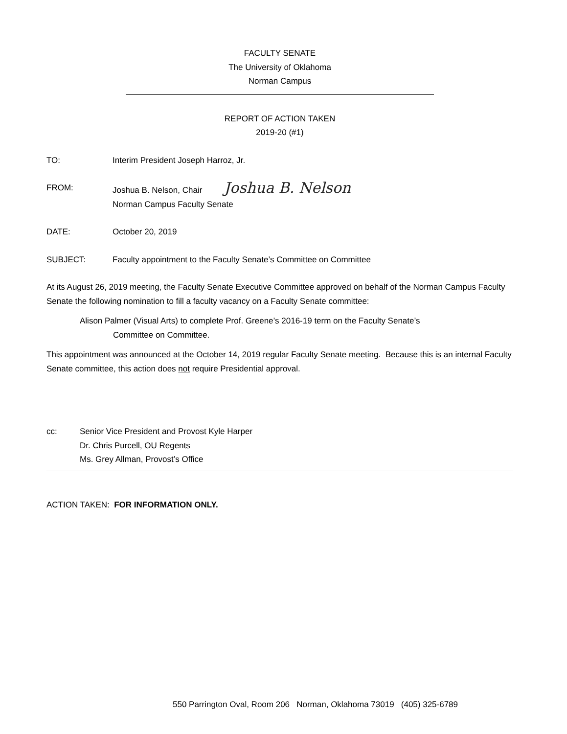FACULTY SENATE
The University of Oklahoma
Norman Campus
REPORT OF ACTION TAKEN
2019-20 (#1)
TO: Interim President Joseph Harroz, Jr.
FROM: Joshua B. Nelson, Chair Joshua B. Nelson
Norman Campus Faculty Senate
DATE: October 20, 2019
SUBJECT: Faculty appointment to the Faculty Senate’s Committee on Committee
At its August 26, 2019 meeting, the Faculty Senate Executive Committee approved on behalf of the Norman Campus Faculty Senate the following nomination to fill a faculty vacancy on a Faculty Senate committee:
Alison Palmer (Visual Arts) to complete Prof. Greene’s 2016-19 term on the Faculty Senate’s
Committee on Committee.
This appointment was announced at the October 14, 2019 regular Faculty Senate meeting. Because this is an internal Faculty Senate committee, this action does not require Presidential approval.
cc: Senior Vice President and Provost Kyle Harper
Dr. Chris Purcell, OU Regents
Ms. Grey Allman, Provost’s Office
ACTION TAKEN: FOR INFORMATION ONLY.
550 Parrington Oval, Room 206 Norman, Oklahoma 73019 (405) 325-6789